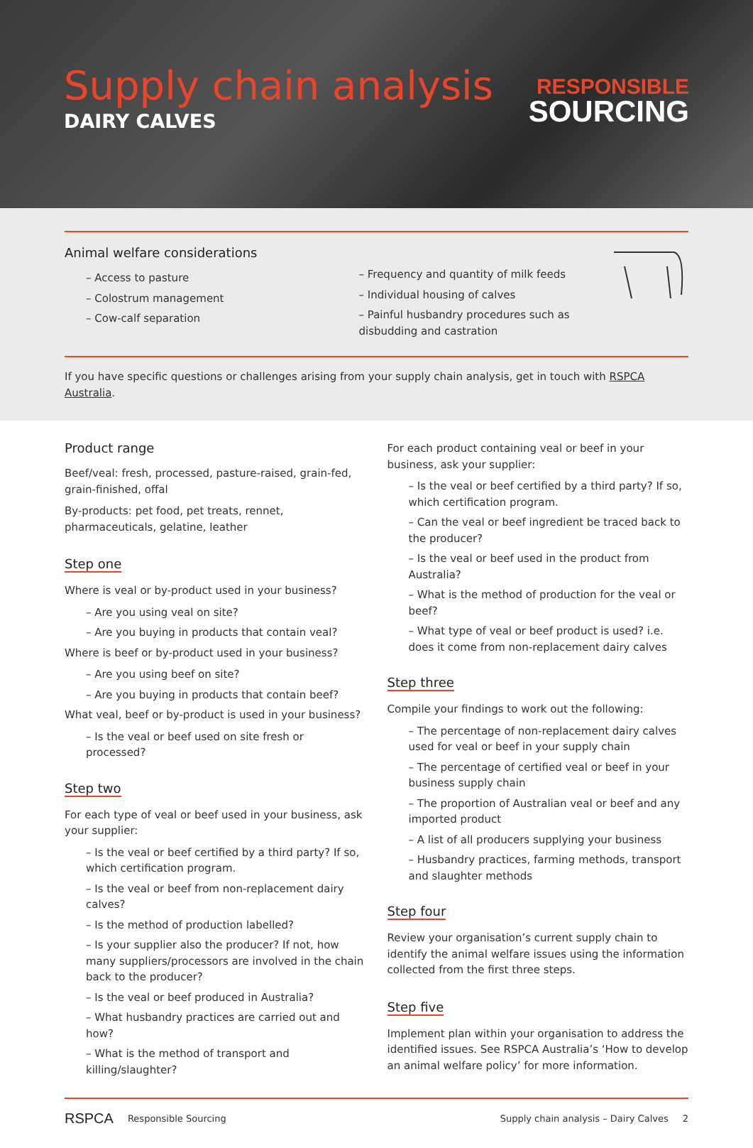Supply chain analysis
DAIRY CALVES
RESPONSIBLE
SOURCING
Animal welfare considerations
– Access to pasture
– Colostrum management
– Cow-calf separation
– Frequency and quantity of milk feeds
– Individual housing of calves
– Painful husbandry procedures such as disbudding and castration
If you have specific questions or challenges arising from your supply chain analysis, get in touch with RSPCA Australia.
Product range
Beef/veal: fresh, processed, pasture-raised, grain-fed, grain-finished, offal
By-products: pet food, pet treats, rennet, pharmaceuticals, gelatine, leather
Step one
Where is veal or by-product used in your business?
– Are you using veal on site?
– Are you buying in products that contain veal?
Where is beef or by-product used in your business?
– Are you using beef on site?
– Are you buying in products that contain beef?
What veal, beef or by-product is used in your business?
– Is the veal or beef used on site fresh or processed?
Step two
For each type of veal or beef used in your business, ask your supplier:
– Is the veal or beef certified by a third party? If so, which certification program.
– Is the veal or beef from non-replacement dairy calves?
– Is the method of production labelled?
– Is your supplier also the producer? If not, how many suppliers/processors are involved in the chain back to the producer?
– Is the veal or beef produced in Australia?
– What husbandry practices are carried out and how?
– What is the method of transport and killing/slaughter?
For each product containing veal or beef in your business, ask your supplier:
– Is the veal or beef certified by a third party? If so, which certification program.
– Can the veal or beef ingredient be traced back to the producer?
– Is the veal or beef used in the product from Australia?
– What is the method of production for the veal or beef?
– What type of veal or beef product is used? i.e. does it come from non-replacement dairy calves
Step three
Compile your findings to work out the following:
– The percentage of non-replacement dairy calves used for veal or beef in your supply chain
– The percentage of certified veal or beef in your business supply chain
– The proportion of Australian veal or beef and any imported product
– A list of all producers supplying your business
– Husbandry practices, farming methods, transport and slaughter methods
Step four
Review your organisation’s current supply chain to identify the animal welfare issues using the information collected from the first three steps.
Step five
Implement plan within your organisation to address the identified issues. See RSPCA Australia’s ‘How to develop an animal welfare policy’ for more information.
RSPCA Responsible Sourcing Supply chain analysis – Dairy Calves 2